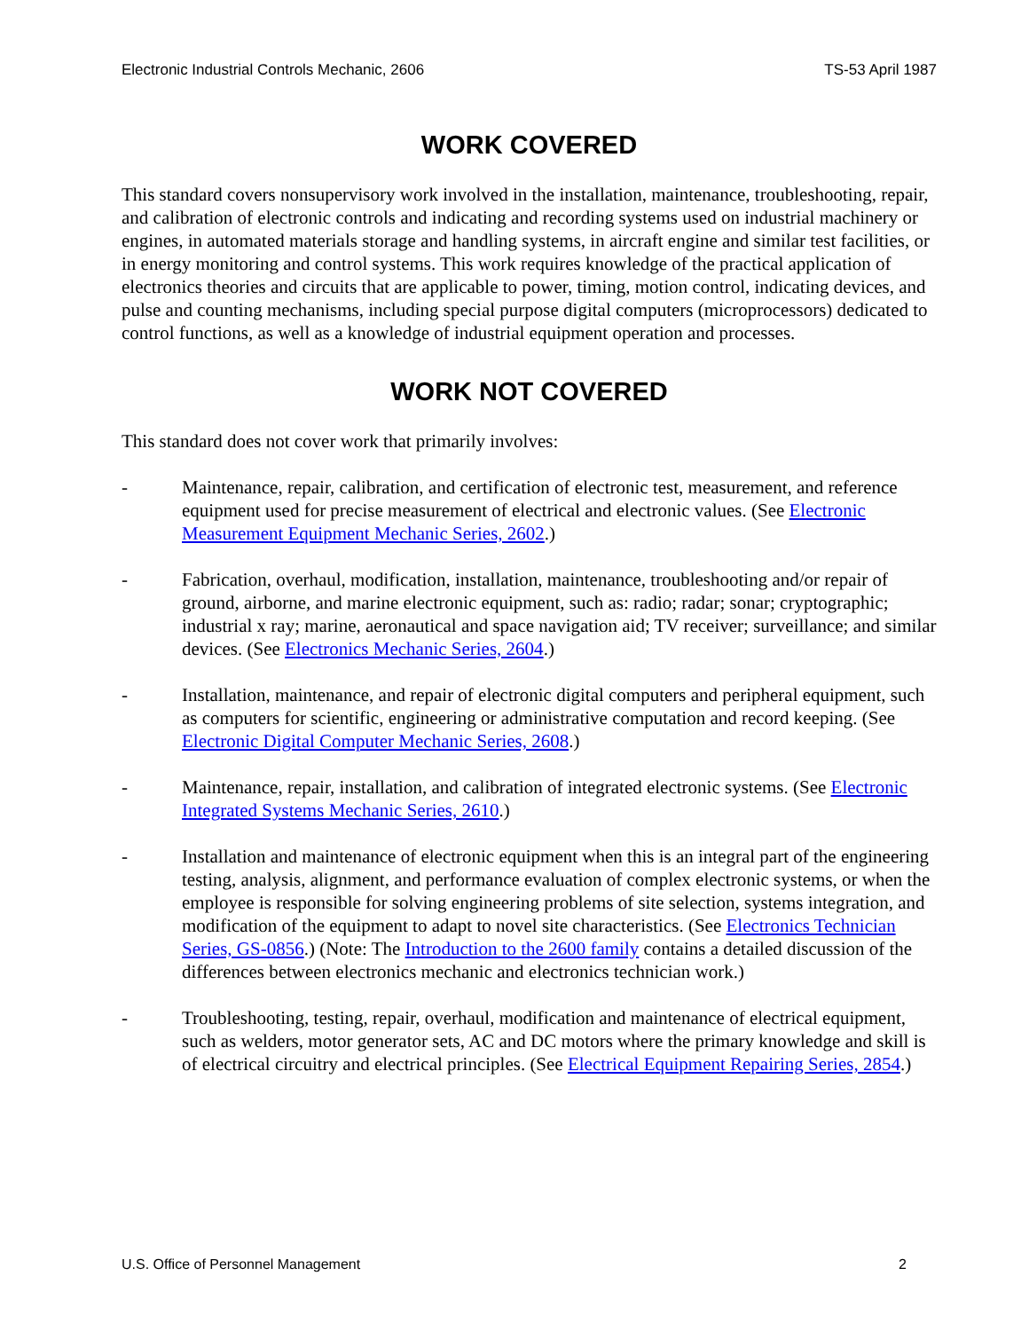Electronic Industrial Controls Mechanic, 2606 TS-53 April 1987
WORK COVERED
This standard covers nonsupervisory work involved in the installation, maintenance, troubleshooting, repair, and calibration of electronic controls and indicating and recording systems used on industrial machinery or engines, in automated materials storage and handling systems, in aircraft engine and similar test facilities, or in energy monitoring and control systems. This work requires knowledge of the practical application of electronics theories and circuits that are applicable to power, timing, motion control, indicating devices, and pulse and counting mechanisms, including special purpose digital computers (microprocessors) dedicated to control functions, as well as a knowledge of industrial equipment operation and processes.
WORK NOT COVERED
This standard does not cover work that primarily involves:
- Maintenance, repair, calibration, and certification of electronic test, measurement, and reference equipment used for precise measurement of electrical and electronic values. (See Electronic Measurement Equipment Mechanic Series, 2602.)
- Fabrication, overhaul, modification, installation, maintenance, troubleshooting and/or repair of ground, airborne, and marine electronic equipment, such as: radio; radar; sonar; cryptographic; industrial x ray; marine, aeronautical and space navigation aid; TV receiver; surveillance; and similar devices. (See Electronics Mechanic Series, 2604.)
- Installation, maintenance, and repair of electronic digital computers and peripheral equipment, such as computers for scientific, engineering or administrative computation and record keeping. (See Electronic Digital Computer Mechanic Series, 2608.)
- Maintenance, repair, installation, and calibration of integrated electronic systems. (See Electronic Integrated Systems Mechanic Series, 2610.)
- Installation and maintenance of electronic equipment when this is an integral part of the engineering testing, analysis, alignment, and performance evaluation of complex electronic systems, or when the employee is responsible for solving engineering problems of site selection, systems integration, and modification of the equipment to adapt to novel site characteristics. (See Electronics Technician Series, GS-0856.) (Note: The Introduction to the 2600 family contains a detailed discussion of the differences between electronics mechanic and electronics technician work.)
- Troubleshooting, testing, repair, overhaul, modification and maintenance of electrical equipment, such as welders, motor generator sets, AC and DC motors where the primary knowledge and skill is of electrical circuitry and electrical principles. (See Electrical Equipment Repairing Series, 2854.)
U.S. Office of Personnel Management 2